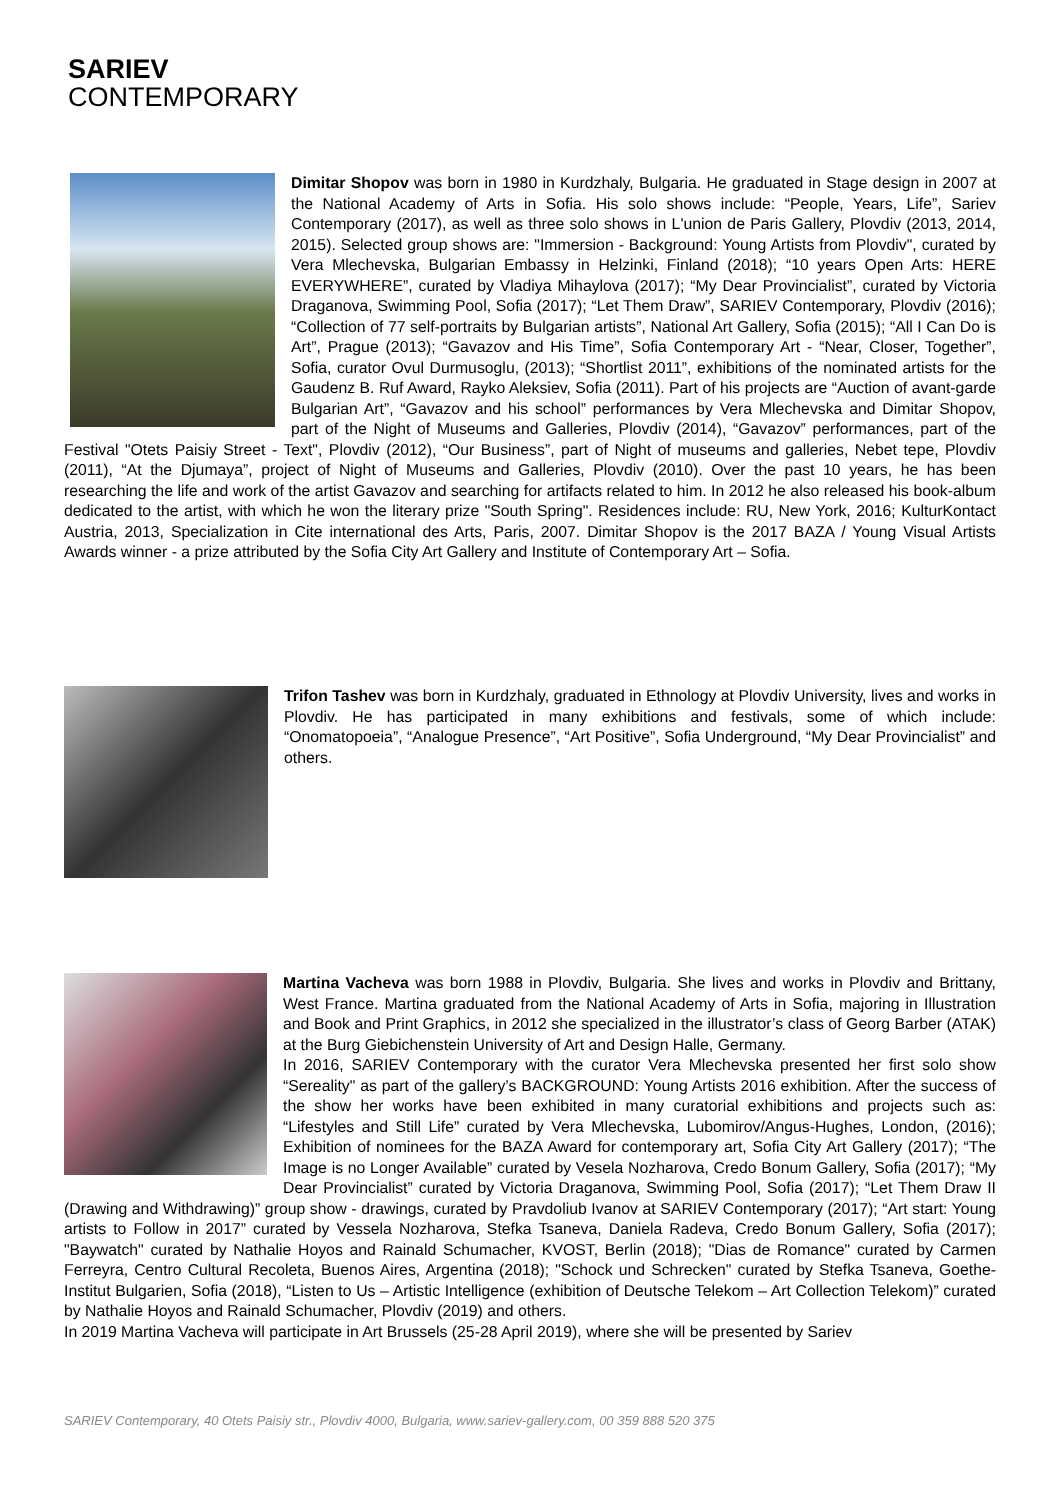SARIEV
CONTEMPORARY
Dimitar Shopov was born in 1980 in Kurdzhaly, Bulgaria. He graduated in Stage design in 2007 at the National Academy of Arts in Sofia. His solo shows include: “People, Years, Life”, Sariev Contemporary (2017), as well as three solo shows in L'union de Paris Gallery, Plovdiv (2013, 2014, 2015). Selected group shows are: "Immersion - Background: Young Artists from Plovdiv", curated by Vera Mlechevska, Bulgarian Embassy in Helzinki, Finland (2018); “10 years Open Arts: HERE EVERYWHERE”, curated by Vladiya Mihaylova (2017); “My Dear Provincialist”, curated by Victoria Draganova, Swimming Pool, Sofia (2017); “Let Them Draw”, SARIEV Contemporary, Plovdiv (2016); “Collection of 77 self-portraits by Bulgarian artists”, National Art Gallery, Sofia (2015); “All I Can Do is Art”, Prague (2013); “Gavazov and His Time”, Sofia Contemporary Art - “Near, Closer, Together”, Sofia, curator Ovul Durmusoglu, (2013); “Shortlist 2011”, exhibitions of the nominated artists for the Gaudenz B. Ruf Award, Rayko Aleksiev, Sofia (2011). Part of his projects are “Auction of avant-garde Bulgarian Art”, “Gavazov and his school” performances by Vera Mlechevska and Dimitar Shopov, part of the Night of Museums and Galleries, Plovdiv (2014), “Gavazov” performances, part of the Festival "Otets Paisiy Street - Text", Plovdiv (2012), “Our Business”, part of Night of museums and galleries, Nebet tepe, Plovdiv (2011), “At the Djumaya”, project of Night of Museums and Galleries, Plovdiv (2010). Over the past 10 years, he has been researching the life and work of the artist Gavazov and searching for artifacts related to him. In 2012 he also released his book-album dedicated to the artist, with which he won the literary prize "South Spring". Residences include: RU, New York, 2016; KulturKontact Austria, 2013, Specialization in Cite international des Arts, Paris, 2007. Dimitar Shopov is the 2017 BAZA / Young Visual Artists Awards winner - a prize attributed by the Sofia City Art Gallery and Institute of Contemporary Art – Sofia.
Trifon Tashev was born in Kurdzhaly, graduated in Ethnology at Plovdiv University, lives and works in Plovdiv. He has participated in many exhibitions and festivals, some of which include: “Onomatopoeia”, “Analogue Presence”, “Art Positive”, Sofia Underground, “My Dear Provincialist” and others.
Martina Vacheva was born 1988 in Plovdiv, Bulgaria. She lives and works in Plovdiv and Brittany, West France. Martina graduated from the National Academy of Arts in Sofia, majoring in Illustration and Book and Print Graphics, in 2012 she specialized in the illustrator’s class of Georg Barber (ATAK) at the Burg Giebichenstein University of Art and Design Halle, Germany.
In 2016, SARIEV Contemporary with the curator Vera Mlechevska presented her first solo show “Sereality" as part of the gallery’s BACKGROUND: Young Artists 2016 exhibition. After the success of the show her works have been exhibited in many curatorial exhibitions and projects such as: “Lifestyles and Still Life” curated by Vera Mlechevska, Lubomirov/Angus-Hughes, London, (2016); Exhibition of nominees for the BAZA Award for contemporary art, Sofia City Art Gallery (2017); “The Image is no Longer Available” curated by Vesela Nozharova, Credo Bonum Gallery, Sofia (2017); “My Dear Provincialist” curated by Victoria Draganova, Swimming Pool, Sofia (2017); “Let Them Draw II (Drawing and Withdrawing)” group show - drawings, curated by Pravdoliub Ivanov at SARIEV Contemporary (2017); “Art start: Young artists to Follow in 2017” curated by Vessela Nozharova, Stefka Tsaneva, Daniela Radeva, Credo Bonum Gallery, Sofia (2017); "Baywatch" curated by Nathalie Hoyos and Rainald Schumacher, KVOST, Berlin (2018); "Dias de Romance" curated by Carmen Ferreyra, Centro Cultural Recoleta, Buenos Aires, Argentina (2018); "Schock und Schrecken" curated by Stefka Tsaneva, Goethe-Institut Bulgarien, Sofia (2018), “Listen to Us – Artistic Intelligence (exhibition of Deutsche Telekom – Art Collection Telekom)” curated by Nathalie Hoyos and Rainald Schumacher, Plovdiv (2019) and others.
In 2019 Martina Vacheva will participate in Art Brussels (25-28 April 2019), where she will be presented by Sariev
SARIEV Contemporary, 40 Otets Paisiy str., Plovdiv 4000, Bulgaria, www.sariev-gallery.com, 00 359 888 520 375